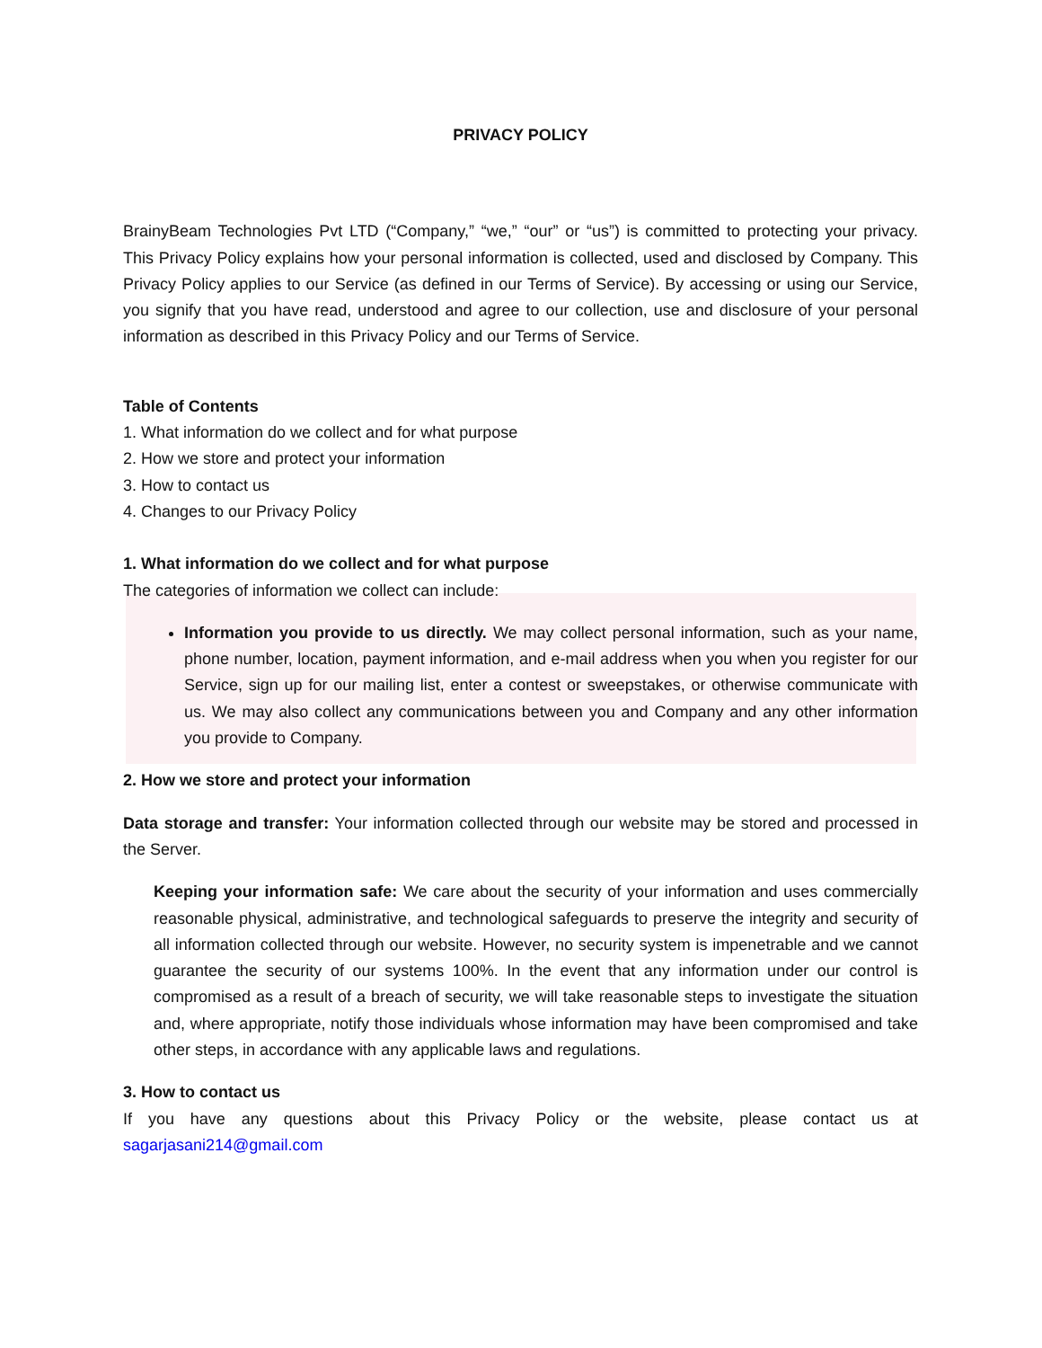PRIVACY POLICY
BrainyBeam Technologies Pvt LTD (“Company,” “we,” “our” or “us”) is committed to protecting your privacy. This Privacy Policy explains how your personal information is collected, used and disclosed by Company. This Privacy Policy applies to our Service (as defined in our Terms of Service). By accessing or using our Service, you signify that you have read, understood and agree to our collection, use and disclosure of your personal information as described in this Privacy Policy and our Terms of Service.
Table of Contents
1. What information do we collect and for what purpose
2. How we store and protect your information
3. How to contact us
4. Changes to our Privacy Policy
1. What information do we collect and for what purpose
The categories of information we collect can include:
Information you provide to us directly. We may collect personal information, such as your name, phone number, location, payment information, and e-mail address when you when you register for our Service, sign up for our mailing list, enter a contest or sweepstakes, or otherwise communicate with us. We may also collect any communications between you and Company and any other information you provide to Company.
2. How we store and protect your information
Data storage and transfer: Your information collected through our website may be stored and processed in the Server.
Keeping your information safe: We care about the security of your information and uses commercially reasonable physical, administrative, and technological safeguards to preserve the integrity and security of all information collected through our website. However, no security system is impenetrable and we cannot guarantee the security of our systems 100%. In the event that any information under our control is compromised as a result of a breach of security, we will take reasonable steps to investigate the situation and, where appropriate, notify those individuals whose information may have been compromised and take other steps, in accordance with any applicable laws and regulations.
3. How to contact us
If you have any questions about this Privacy Policy or the website, please contact us at sagarjasani214@gmail.com